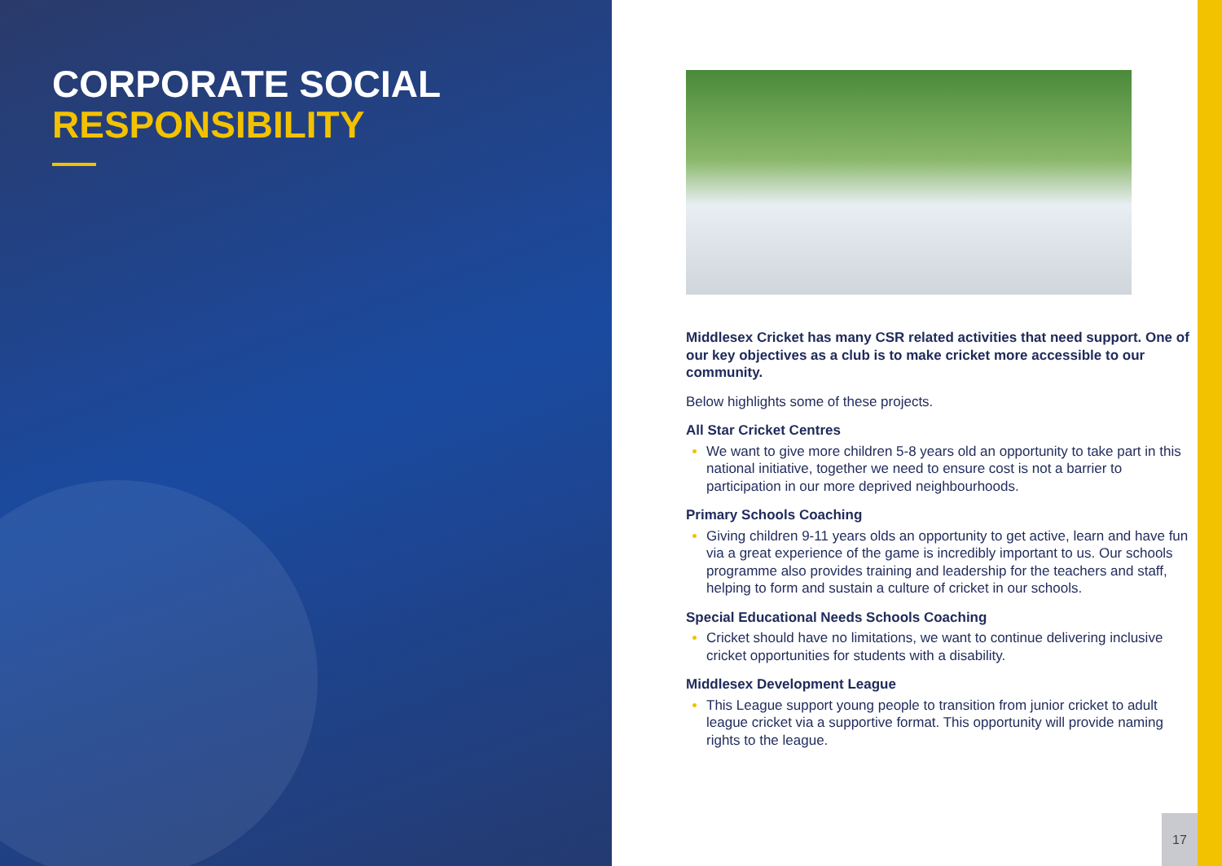CORPORATE SOCIAL
RESPONSIBILITY
Middlesex Cricket has many CSR related activities that need support. One of our key objectives as a club is to make cricket more accessible to our community.
Below highlights some of these projects.
All Star Cricket Centres
We want to give more children 5-8 years old an opportunity to take part in this national initiative, together we need to ensure cost is not a barrier to participation in our more deprived neighbourhoods.
Primary Schools Coaching
Giving children 9-11 years olds an opportunity to get active, learn and have fun via a great experience of the game is incredibly important to us. Our schools programme also provides training and leadership for the teachers and staff, helping to form and sustain a culture of cricket in our schools.
Special Educational Needs Schools Coaching
Cricket should have no limitations, we want to continue delivering inclusive cricket opportunities for students with a disability.
Middlesex Development League
This League support young people to transition from junior cricket to adult league cricket via a supportive format. This opportunity will provide naming rights to the league.
17